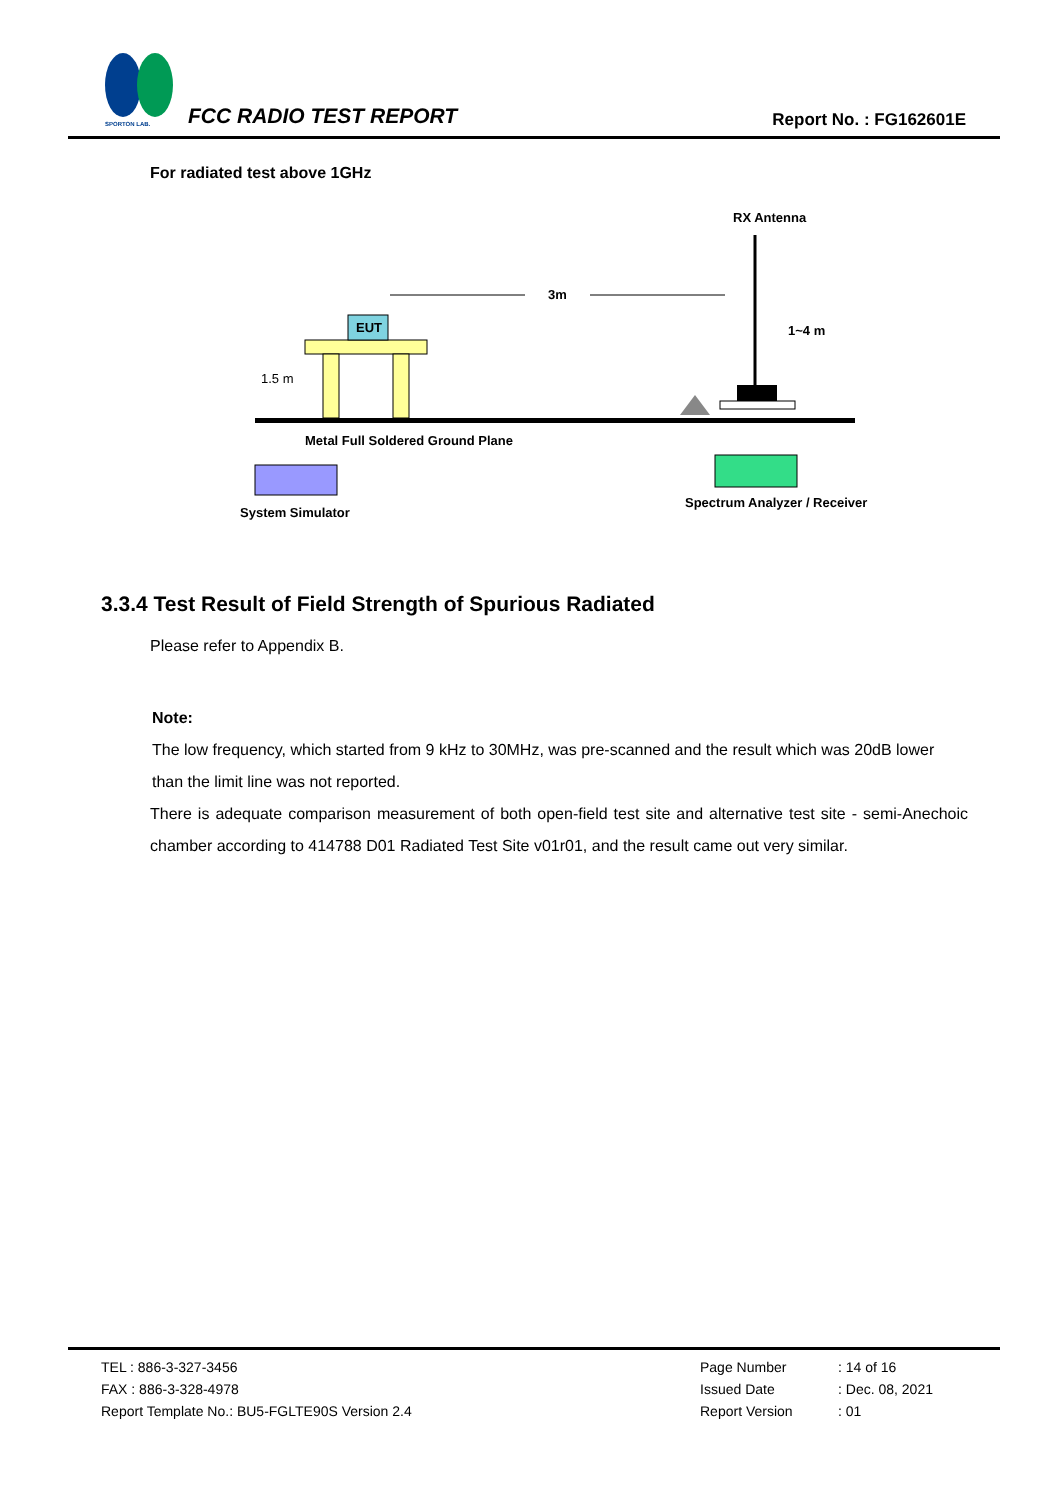SPORTON LAB.
FCC RADIO TEST REPORT Report No. : FG162601E
For radiated test above 1GHz
RX Antenna
EUT
3m
1~4 m
1.5 m
Metal Full Soldered Ground Plane
System Simulator
Spectrum Analyzer / Receiver
3.3.4 Test Result of Field Strength of Spurious Radiated
Please refer to Appendix B.
Note:
The low frequency, which started from 9 kHz to 30MHz, was pre-scanned and the result which was 20dB lower than the limit line was not reported.
There is adequate comparison measurement of both open-field test site and alternative test site - semi-Anechoic chamber according to 414788 D01 Radiated Test Site v01r01, and the result came out very similar.
TEL : 886-3-327-3456
FAX : 886-3-328-4978
Report Template No.: BU5-FGLTE90S Version 2.4
Page Number
Issued Date
Report Version
: 14 of 16
: Dec. 08, 2021
: 01